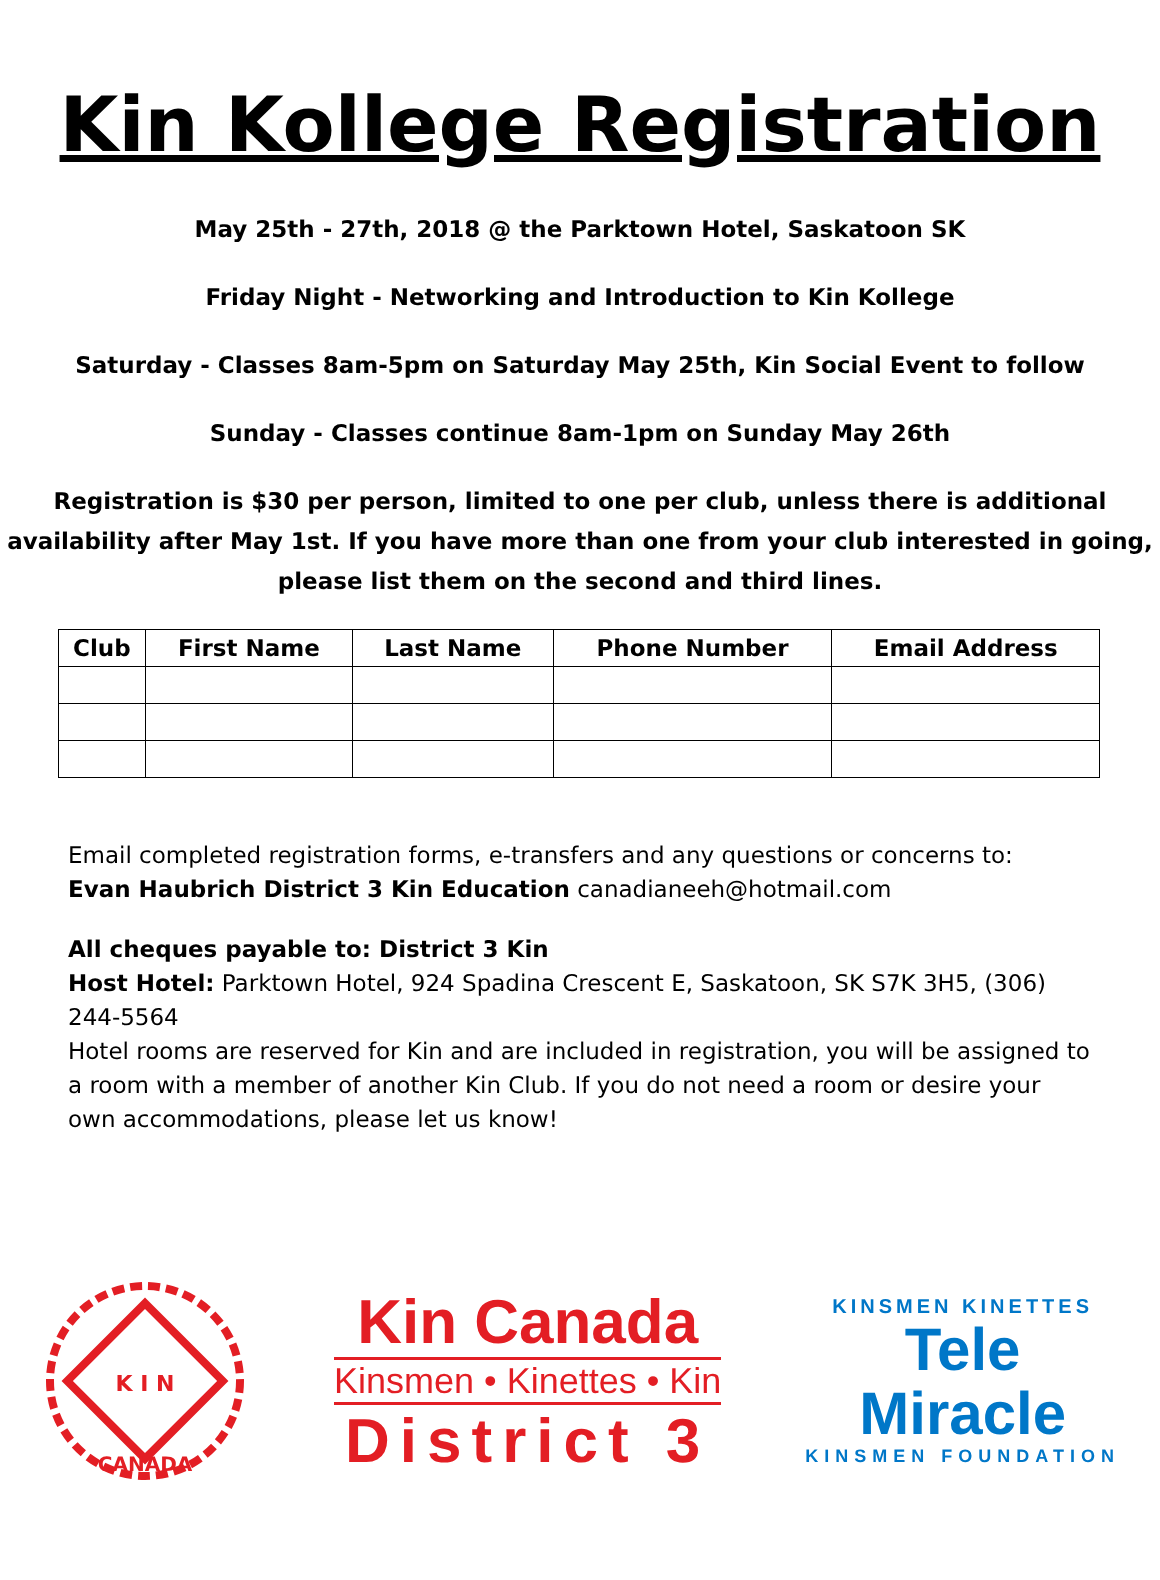Kin Kollege Registration
May 25th - 27th, 2018 @ the Parktown Hotel, Saskatoon SK
Friday Night - Networking and Introduction to Kin Kollege
Saturday - Classes 8am-5pm on Saturday May 25th, Kin Social Event to follow
Sunday - Classes continue 8am-1pm on Sunday May 26th
Registration is $30 per person, limited to one per club, unless there is additional availability after May 1st. If you have more than one from your club interested in going, please list them on the second and third lines.
| Club | First Name | Last Name | Phone Number | Email Address |
| --- | --- | --- | --- | --- |
Email completed registration forms, e-transfers and any questions or concerns to:
Evan Haubrich District 3 Kin Education canadianeeh@hotmail.com
All cheques payable to: District 3 Kin
Host Hotel: Parktown Hotel, 924 Spadina Crescent E, Saskatoon, SK S7K 3H5, (306) 244-5564
Hotel rooms are reserved for Kin and are included in registration, you will be assigned to a room with a member of another Kin Club. If you do not need a room or desire your own accommodations, please let us know!
K I N
CANADA
Kin Canada
Kinsmen • Kinettes • Kin
District 3
KINSMEN KINETTES
Tele
Miracle
KINSMEN FOUNDATION